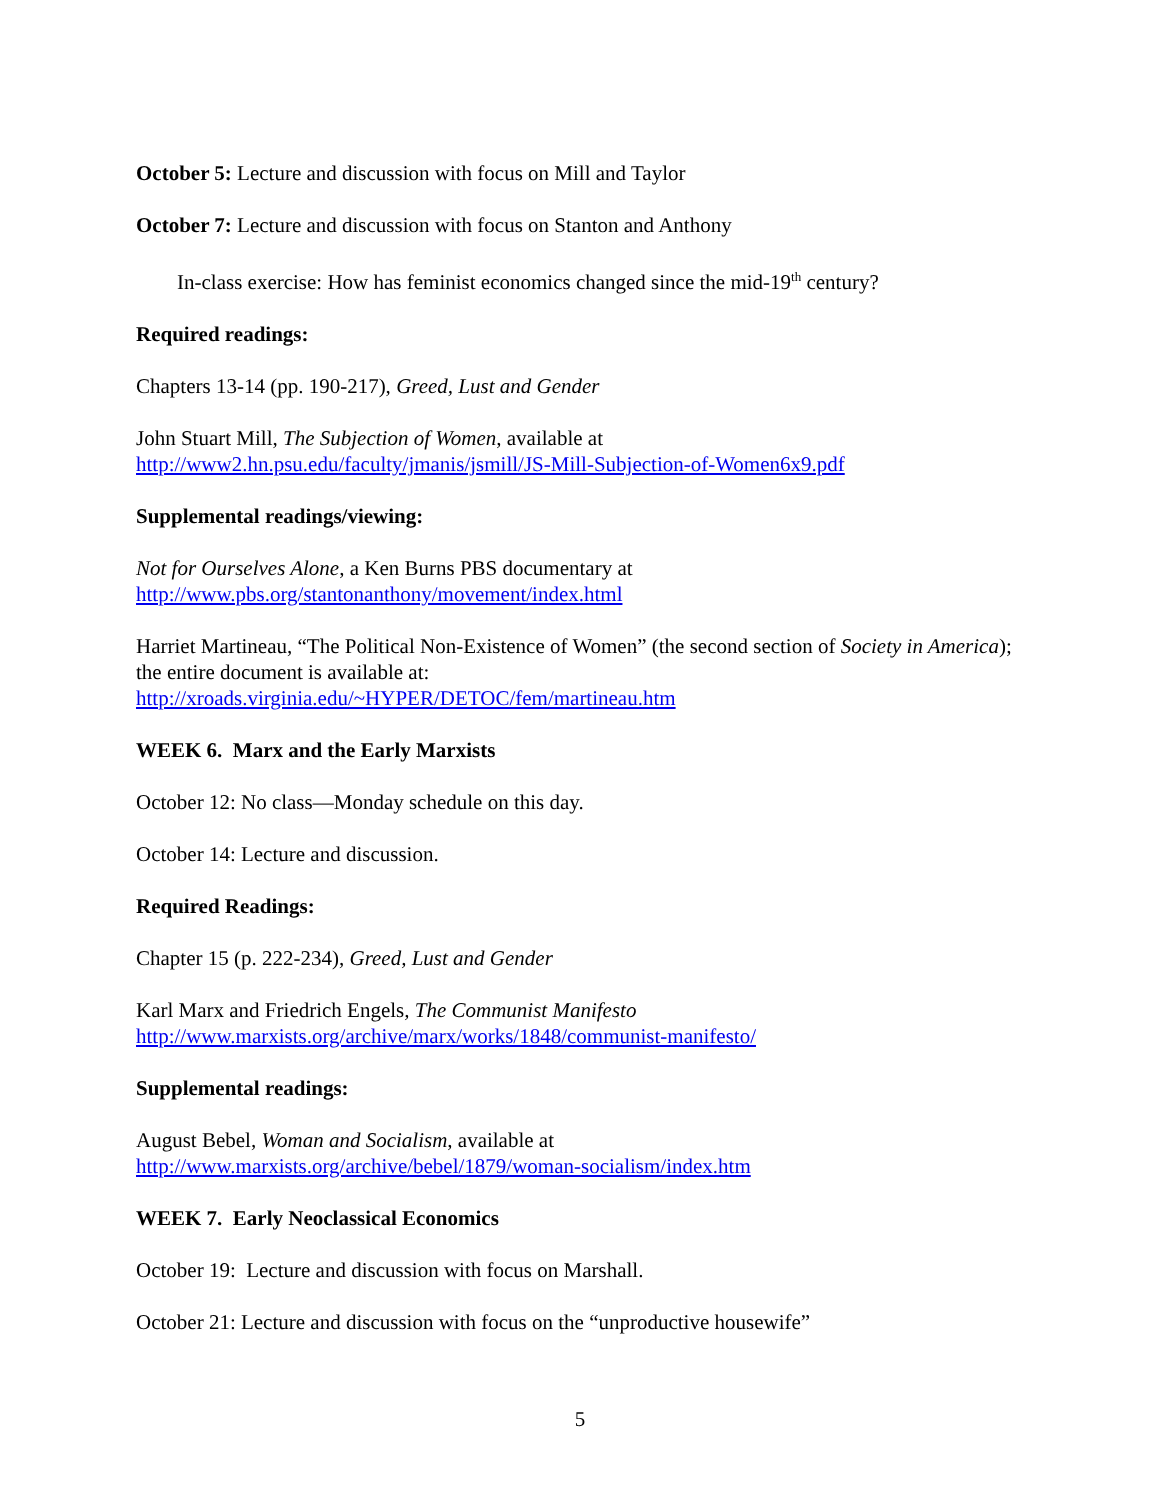October 5: Lecture and discussion with focus on Mill and Taylor
October 7: Lecture and discussion with focus on Stanton and Anthony
In-class exercise: How has feminist economics changed since the mid-19<sup>th</sup> century?
Required readings:
Chapters 13-14 (pp. 190-217), Greed, Lust and Gender
John Stuart Mill, The Subjection of Women, available at
http://www2.hn.psu.edu/faculty/jmanis/jsmill/JS-Mill-Subjection-of-Women6x9.pdf
Supplemental readings/viewing:
Not for Ourselves Alone, a Ken Burns PBS documentary at
http://www.pbs.org/stantonanthony/movement/index.html
Harriet Martineau, “The Political Non-Existence of Women” (the second section of Society in America); the entire document is available at:
http://xroads.virginia.edu/~HYPER/DETOC/fem/martineau.htm
WEEK 6. Marx and the Early Marxists
October 12: No class—Monday schedule on this day.
October 14: Lecture and discussion.
Required Readings:
Chapter 15 (p. 222-234), Greed, Lust and Gender
Karl Marx and Friedrich Engels, The Communist Manifesto
http://www.marxists.org/archive/marx/works/1848/communist-manifesto/
Supplemental readings:
August Bebel, Woman and Socialism, available at
http://www.marxists.org/archive/bebel/1879/woman-socialism/index.htm
WEEK 7. Early Neoclassical Economics
October 19: Lecture and discussion with focus on Marshall.
October 21: Lecture and discussion with focus on the “unproductive housewife”
5